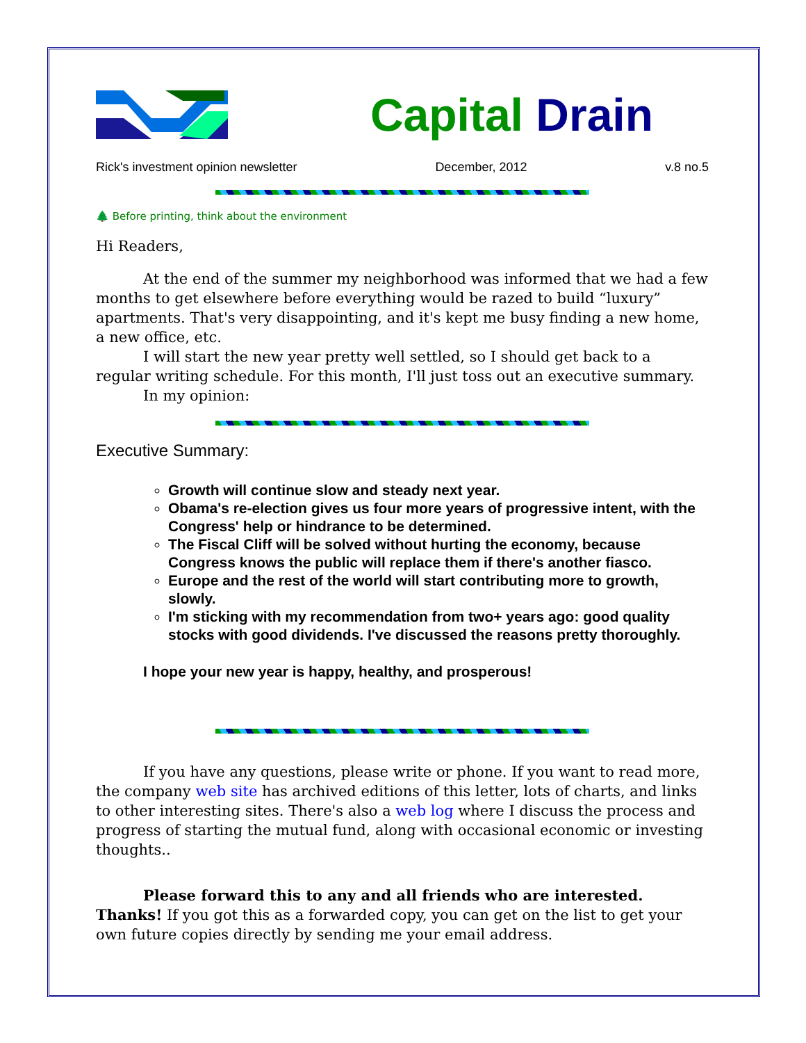Capital Drain
Rick's investment opinion newsletter December, 2012 v.8 no.5
🌲 Before printing, think about the environment
Hi Readers,
At the end of the summer my neighborhood was informed that we had a few months to get elsewhere before everything would be razed to build “luxury” apartments. That's very disappointing, and it's kept me busy finding a new home, a new office, etc.
I will start the new year pretty well settled, so I should get back to a regular writing schedule. For this month, I'll just toss out an executive summary.
In my opinion:
Executive Summary:
Growth will continue slow and steady next year.
Obama's re-election gives us four more years of progressive intent, with the Congress' help or hindrance to be determined.
The Fiscal Cliff will be solved without hurting the economy, because Congress knows the public will replace them if there's another fiasco.
Europe and the rest of the world will start contributing more to growth, slowly.
I'm sticking with my recommendation from two+ years ago: good quality stocks with good dividends. I've discussed the reasons pretty thoroughly.
I hope your new year is happy, healthy, and prosperous!
If you have any questions, please write or phone. If you want to read more, the company web site has archived editions of this letter, lots of charts, and links to other interesting sites. There's also a web log where I discuss the process and progress of starting the mutual fund, along with occasional economic or investing thoughts..
Please forward this to any and all friends who are interested. Thanks! If you got this as a forwarded copy, you can get on the list to get your own future copies directly by sending me your email address.